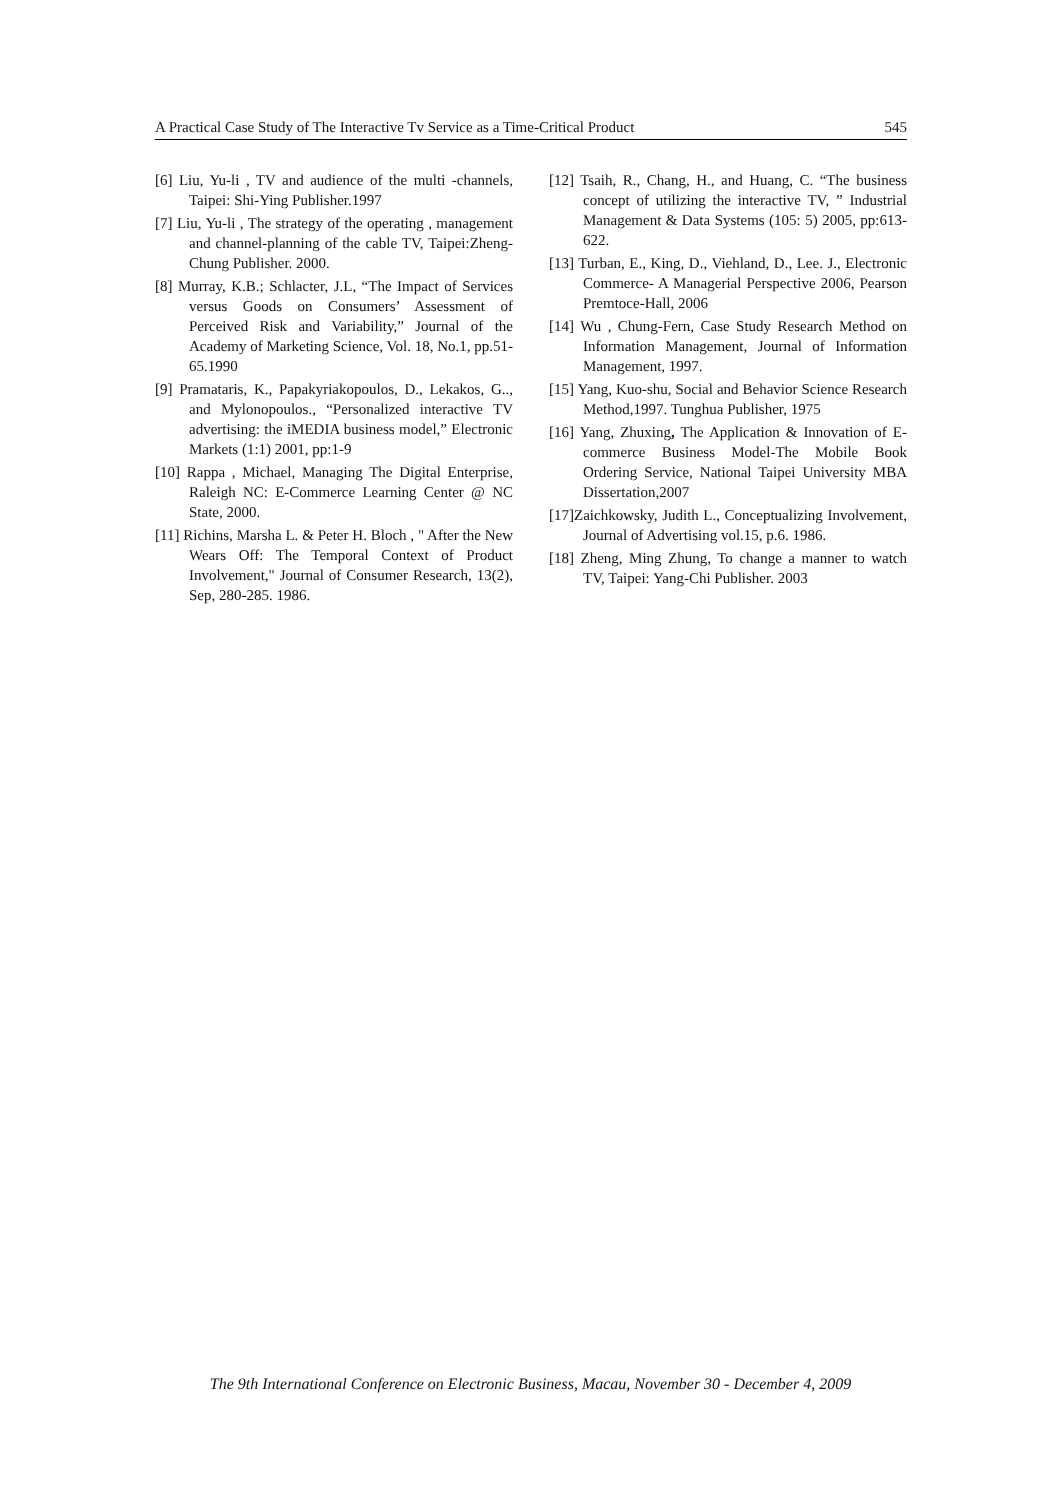A Practical Case Study of The Interactive Tv Service as a Time-Critical Product 545
[6] Liu, Yu-li , TV and audience of the multi -channels, Taipei: Shi-Ying Publisher.1997
[7] Liu, Yu-li , The strategy of the operating , management and channel-planning of the cable TV, Taipei:Zheng-Chung Publisher. 2000.
[8] Murray, K.B.; Schlacter, J.L, “The Impact of Services versus Goods on Consumers’ Assessment of Perceived Risk and Variability,” Journal of the Academy of Marketing Science, Vol. 18, No.1, pp.51-65.1990
[9] Pramataris, K., Papakyriakopoulos, D., Lekakos, G.., and Mylonopoulos., “Personalized interactive TV advertising: the iMEDIA business model,” Electronic Markets (1:1) 2001, pp:1-9
[10] Rappa , Michael, Managing The Digital Enterprise, Raleigh NC: E-Commerce Learning Center @ NC State, 2000.
[11] Richins, Marsha L. & Peter H. Bloch , " After the New Wears Off: The Temporal Context of Product Involvement," Journal of Consumer Research, 13(2), Sep, 280-285. 1986.
[12] Tsaih, R., Chang, H., and Huang, C. “The business concept of utilizing the interactive TV, ” Industrial Management & Data Systems (105: 5) 2005, pp:613-622.
[13] Turban, E., King, D., Viehland, D., Lee. J., Electronic Commerce- A Managerial Perspective 2006, Pearson Premtoce-Hall, 2006
[14] Wu , Chung-Fern, Case Study Research Method on Information Management, Journal of Information Management, 1997.
[15] Yang, Kuo-shu, Social and Behavior Science Research Method,1997. Tunghua Publisher, 1975
[16] Yang, Zhuxing, The Application & Innovation of E-commerce Business Model-The Mobile Book Ordering Service, National Taipei University MBA Dissertation,2007
[17]Zaichkowsky, Judith L., Conceptualizing Involvement, Journal of Advertising vol.15, p.6. 1986.
[18] Zheng, Ming Zhung, To change a manner to watch TV, Taipei: Yang-Chi Publisher. 2003
The 9th International Conference on Electronic Business, Macau, November 30 - December 4, 2009